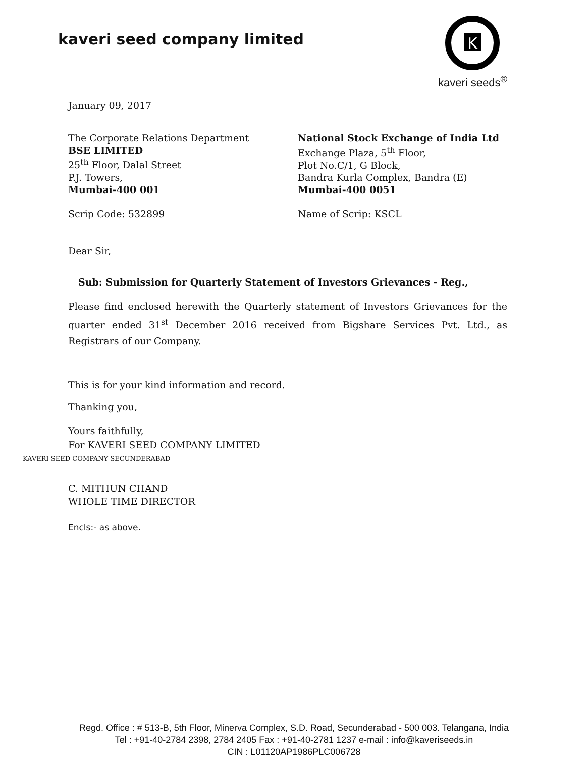kaveri seed company limited
K
kaveri seeds<sup>®</sup>
January 09, 2017
The Corporate Relations Department
BSE LIMITED
25<sup>th</sup> Floor, Dalal Street
P.J. Towers,
Mumbai-400 001
Scrip Code: 532899
National Stock Exchange of India Ltd
Exchange Plaza, 5<sup>th</sup> Floor,
Plot No.C/1, G Block,
Bandra Kurla Complex, Bandra (E)
Mumbai-400 0051
Name of Scrip: KSCL
Dear Sir,
Sub: Submission for Quarterly Statement of Investors Grievances - Reg.,
Please find enclosed herewith the Quarterly statement of Investors Grievances for the quarter ended 31<sup>st</sup> December 2016 received from Bigshare Services Pvt. Ltd., as Registrars of our Company.
This is for your kind information and record.
Thanking you,
Yours faithfully,
For KAVERI SEED COMPANY LIMITED
KAVERI SEED COMPANY SECUNDERABAD
C. MITHUN CHAND
WHOLE TIME DIRECTOR
Encls:- as above.
Regd. Office : # 513-B, 5th Floor, Minerva Complex, S.D. Road, Secunderabad - 500 003. Telangana, India
Tel : +91-40-2784 2398, 2784 2405 Fax : +91-40-2781 1237 e-mail : info@kaveriseeds.in
CIN : L01120AP1986PLC006728